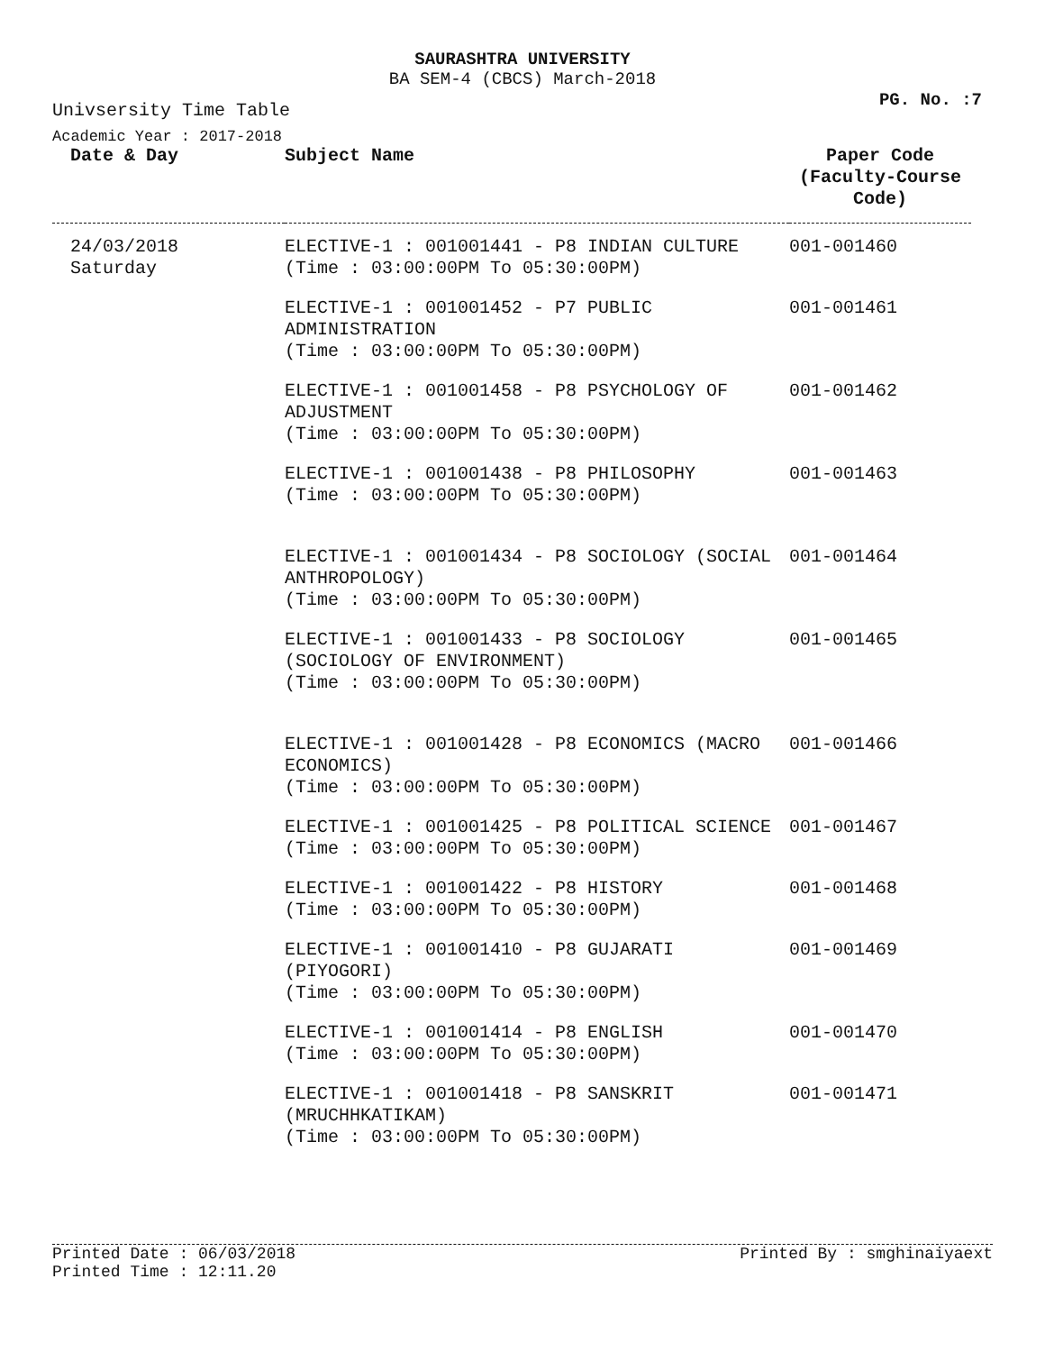SAURASHTRA UNIVERSITY
BA SEM-4 (CBCS) March-2018
PG. No. :7
Univsersity Time Table
Academic Year : 2017-2018
| Date & Day | Subject Name | Paper Code (Faculty-Course Code) |
| --- | --- | --- |
| 24/03/2018 Saturday | ELECTIVE-1 : 001001441 - P8 INDIAN CULTURE (Time : 03:00:00PM To 05:30:00PM) | 001-001460 |
| | ELECTIVE-1 : 001001452 - P7 PUBLIC ADMINISTRATION (Time : 03:00:00PM To 05:30:00PM) | 001-001461 |
| | ELECTIVE-1 : 001001458 - P8 PSYCHOLOGY OF ADJUSTMENT (Time : 03:00:00PM To 05:30:00PM) | 001-001462 |
| | ELECTIVE-1 : 001001438 - P8 PHILOSOPHY (Time : 03:00:00PM To 05:30:00PM) | 001-001463 |
| | ELECTIVE-1 : 001001434 - P8 SOCIOLOGY (SOCIAL ANTHROPOLOGY) (Time : 03:00:00PM To 05:30:00PM) | 001-001464 |
| | ELECTIVE-1 : 001001433 - P8 SOCIOLOGY (SOCIOLOGY OF ENVIRONMENT) (Time : 03:00:00PM To 05:30:00PM) | 001-001465 |
| | ELECTIVE-1 : 001001428 - P8 ECONOMICS (MACRO ECONOMICS) (Time : 03:00:00PM To 05:30:00PM) | 001-001466 |
| | ELECTIVE-1 : 001001425 - P8 POLITICAL SCIENCE (Time : 03:00:00PM To 05:30:00PM) | 001-001467 |
| | ELECTIVE-1 : 001001422 - P8 HISTORY (Time : 03:00:00PM To 05:30:00PM) | 001-001468 |
| | ELECTIVE-1 : 001001410 - P8 GUJARATI (PIYOGORI) (Time : 03:00:00PM To 05:30:00PM) | 001-001469 |
| | ELECTIVE-1 : 001001414 - P8 ENGLISH (Time : 03:00:00PM To 05:30:00PM) | 001-001470 |
| | ELECTIVE-1 : 001001418 - P8 SANSKRIT (MRUCHHKATIKAM) (Time : 03:00:00PM To 05:30:00PM) | 001-001471 |
Printed Date : 06/03/2018 Printed By : smghinaiyaext
Printed Time : 12:11.20